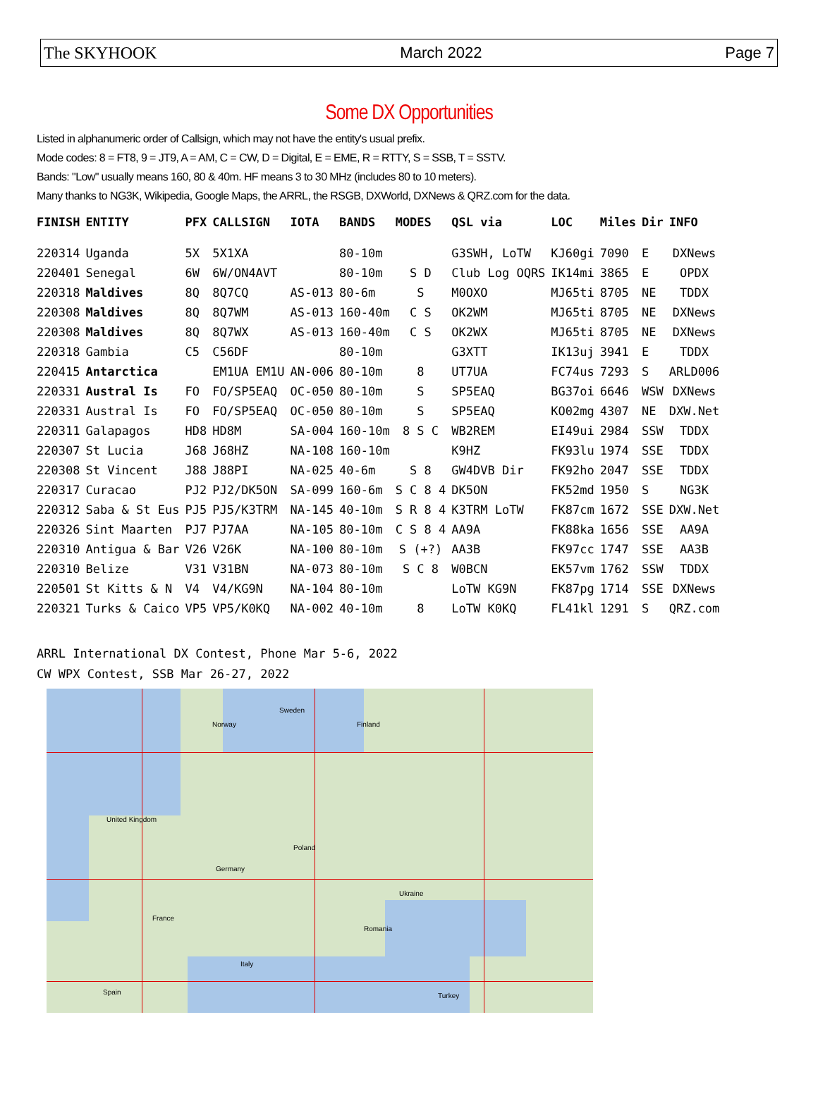The SKYHOOK March 2022 Page 7
Some DX Opportunities
Listed in alphanumeric order of Callsign, which may not have the entity's usual prefix.
Mode codes: 8 = FT8, 9 = JT9, A = AM, C = CW, D = Digital, E = EME, R = RTTY, S = SSB, T = SSTV.
Bands: "Low" usually means 160, 80 & 40m. HF means 3 to 30 MHz (includes 80 to 10 meters).
Many thanks to NG3K, Wikipedia, Google Maps, the ARRL, the RSGB, DXWorld, DXNews & QRZ.com for the data.
| FINISH | ENTITY | PFX | CALLSIGN | IOTA | BANDS | MODES | QSL via | LOC | Miles | Dir | INFO |
| --- | --- | --- | --- | --- | --- | --- | --- | --- | --- | --- | --- |
| 220314 | Uganda | 5X | 5X1XA | | 80-10m | | G3SWH, LoTW | KJ60gi | 7090 | E | DXNews |
| 220401 | Senegal | 6W | 6W/ON4AVT | | 80-10m | S D | Club Log OQRS | IK14mi | 3865 | E | OPDX |
| 220318 | Maldives | 8Q | 8Q7CQ | AS-013 | 80-6m | S | M0OXO | MJ65ti | 8705 | NE | TDDX |
| 220308 | Maldives | 8Q | 8Q7WM | AS-013 | 160-40m | C S | OK2WM | MJ65ti | 8705 | NE | DXNews |
| 220308 | Maldives | 8Q | 8Q7WX | AS-013 | 160-40m | C S | OK2WX | MJ65ti | 8705 | NE | DXNews |
| 220318 | Gambia | C5 | C56DF | | 80-10m | | G3XTT | IK13uj | 3941 | E | TDDX |
| 220415 | Antarctica | | EM1UA EM1U | AN-006 | 80-10m | 8 | UT7UA | FC74us | 7293 | S | ARLD006 |
| 220331 | Austral Is | FO | FO/SP5EAQ | OC-050 | 80-10m | S | SP5EAQ | BG37oi | 6646 | WSW | DXNews |
| 220331 | Austral Is | FO | FO/SP5EAQ | OC-050 | 80-10m | S | SP5EAQ | KO02mg | 4307 | NE | DXW.Net |
| 220311 | Galapagos | HD8 | HD8M | SA-004 | 160-10m | 8 S C | WB2REM | EI49ui | 2984 | SSW | TDDX |
| 220307 | St Lucia | J68 | J68HZ | NA-108 | 160-10m | | K9HZ | FK93lu | 1974 | SSE | TDDX |
| 220308 | St Vincent | J88 | J88PI | NA-025 | 40-6m | S 8 | GW4DVB Dir | FK92ho | 2047 | SSE | TDDX |
| 220317 | Curacao | PJ2 | PJ2/DK5ON | SA-099 | 160-6m | S C 8 4 | DK5ON | FK52md | 1950 | S | NG3K |
| 220312 | Saba & St Eus | PJ5 | PJ5/K3TRM | NA-145 | 40-10m | S R 8 4 | K3TRM LoTW | FK87cm | 1672 | SSE | DXW.Net |
| 220326 | Sint Maarten | PJ7 | PJ7AA | NA-105 | 80-10m | C S 8 4 | AA9A | FK88ka | 1656 | SSE | AA9A |
| 220310 | Antigua & Bar | V26 | V26K | NA-100 | 80-10m | S (+?) | AA3B | FK97cc | 1747 | SSE | AA3B |
| 220310 | Belize | V31 | V31BN | NA-073 | 80-10m | S C 8 | W0BCN | EK57vm | 1762 | SSW | TDDX |
| 220501 | St Kitts & N | V4 | V4/KG9N | NA-104 | 80-10m | | LoTW KG9N | FK87pg | 1714 | SSE | DXNews |
| 220321 | Turks & Caico | VP5 | VP5/K0KQ | NA-002 | 40-10m | 8 | LoTW K0KQ | FL41kl | 1291 | S | QRZ.com |
ARRL International DX Contest, Phone Mar 5-6, 2022
CW WPX Contest, SSB Mar 26-27, 2022
Norway Finland
United Kingdom
Poland
Germany
France
Ukraine
Romania
Italy
Spain Turkey
Sweden